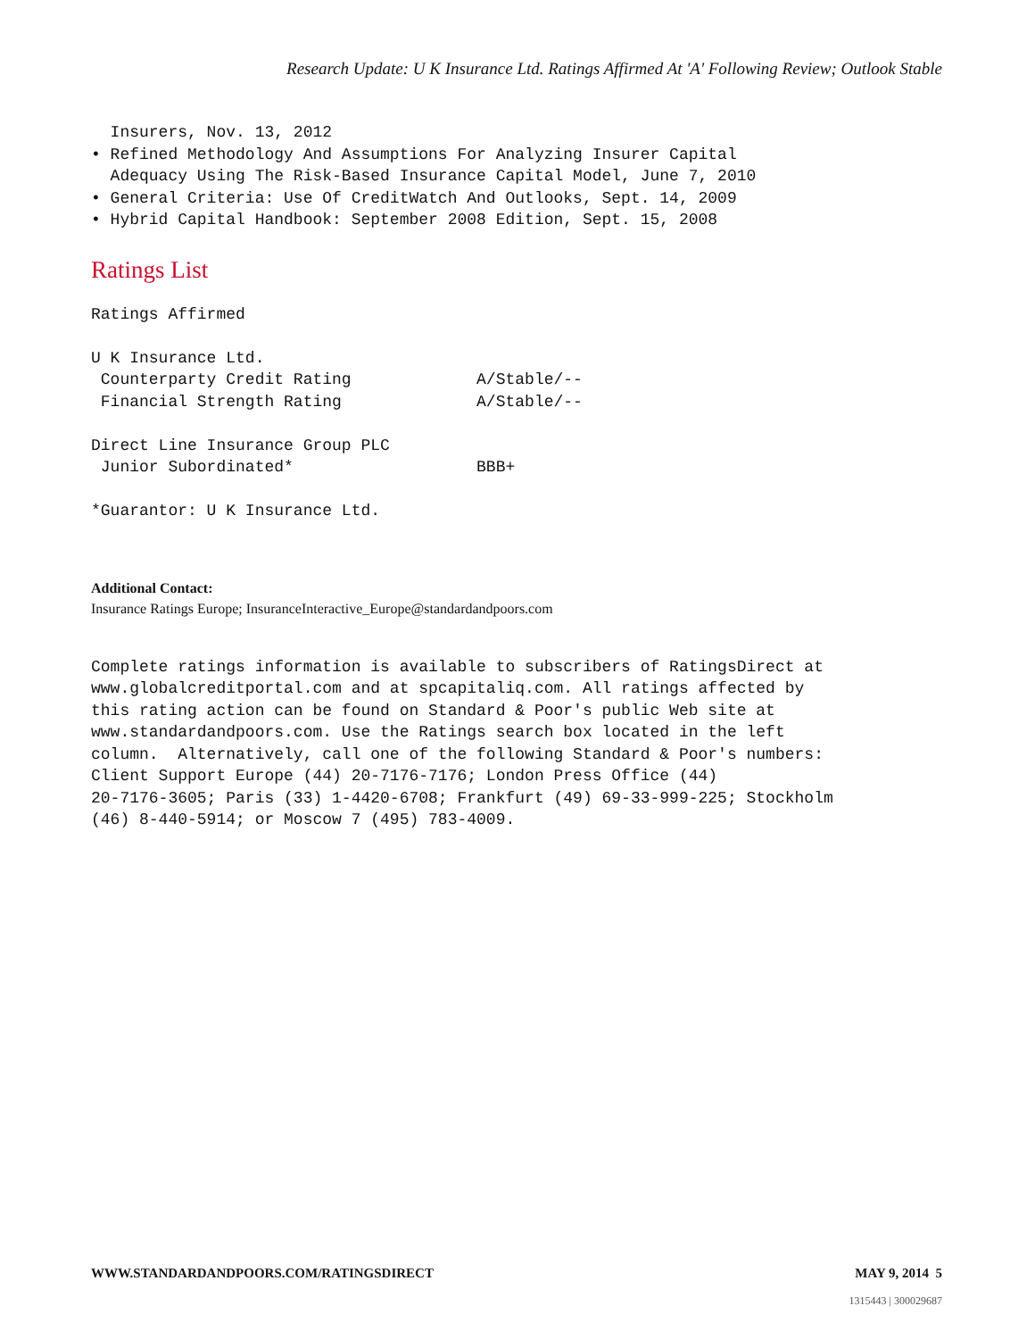Research Update: U K Insurance Ltd. Ratings Affirmed At 'A' Following Review; Outlook Stable
  Insurers, Nov. 13, 2012
• Refined Methodology And Assumptions For Analyzing Insurer Capital
  Adequacy Using The Risk-Based Insurance Capital Model, June 7, 2010
• General Criteria: Use Of CreditWatch And Outlooks, Sept. 14, 2009
• Hybrid Capital Handbook: September 2008 Edition, Sept. 15, 2008
Ratings List
Ratings Affirmed

U K Insurance Ltd.
 Counterparty Credit Rating             A/Stable/--
 Financial Strength Rating              A/Stable/--

Direct Line Insurance Group PLC
 Junior Subordinated*                   BBB+

*Guarantor: U K Insurance Ltd.
Additional Contact:
Insurance Ratings Europe; InsuranceInteractive_Europe@standardandpoors.com
Complete ratings information is available to subscribers of RatingsDirect at
www.globalcreditportal.com and at spcapitaliq.com. All ratings affected by
this rating action can be found on Standard & Poor's public Web site at
www.standardandpoors.com. Use the Ratings search box located in the left
column.  Alternatively, call one of the following Standard & Poor's numbers:
Client Support Europe (44) 20-7176-7176; London Press Office (44)
20-7176-3605; Paris (33) 1-4420-6708; Frankfurt (49) 69-33-999-225; Stockholm
(46) 8-440-5914; or Moscow 7 (495) 783-4009.
WWW.STANDARDANDPOORS.COM/RATINGSDIRECT MAY 9, 2014 5
1315443 | 300029687